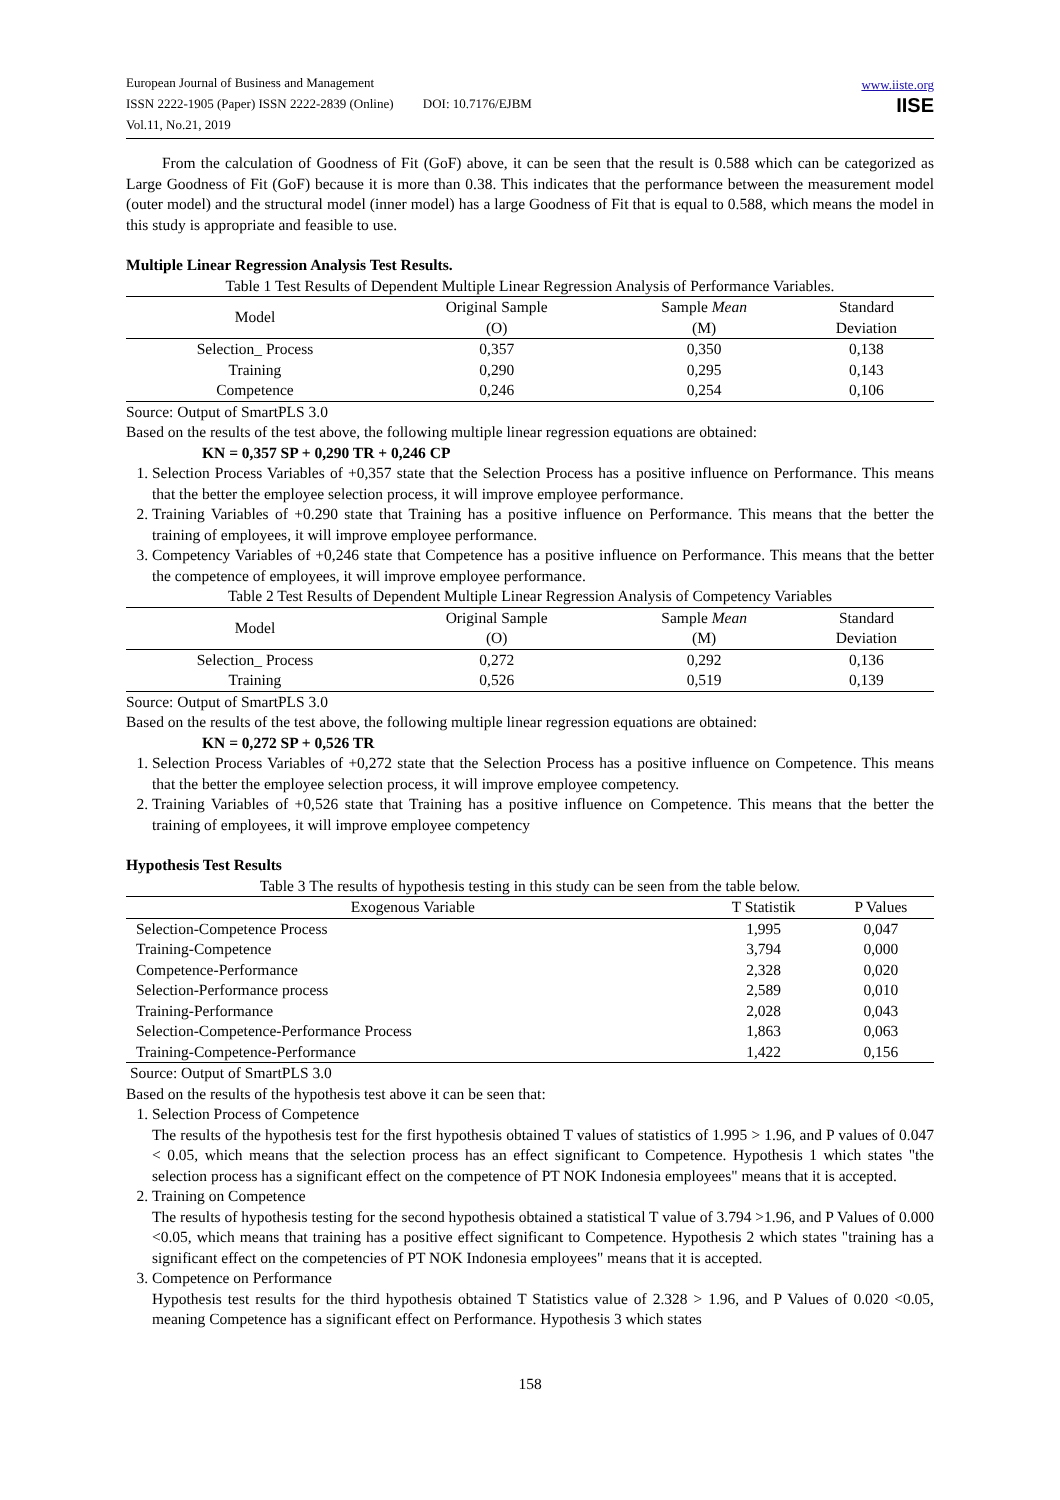European Journal of Business and Management
ISSN 2222-1905 (Paper) ISSN 2222-2839 (Online) DOI: 10.7176/EJBM
Vol.11, No.21, 2019
www.iiste.org
IISE
From the calculation of Goodness of Fit (GoF) above, it can be seen that the result is 0.588 which can be categorized as Large Goodness of Fit (GoF) because it is more than 0.38. This indicates that the performance between the measurement model (outer model) and the structural model (inner model) has a large Goodness of Fit that is equal to 0.588, which means the model in this study is appropriate and feasible to use.
Multiple Linear Regression Analysis Test Results.
Table 1 Test Results of Dependent Multiple Linear Regression Analysis of Performance Variables.
| Model | Original Sample (O) | Sample Mean (M) | Standard Deviation |
| --- | --- | --- | --- |
| Selection_ Process | 0,357 | 0,350 | 0,138 |
| Training | 0,290 | 0,295 | 0,143 |
| Competence | 0,246 | 0,254 | 0,106 |
Source: Output of SmartPLS 3.0
Based on the results of the test above, the following multiple linear regression equations are obtained:
KN = 0,357 SP + 0,290 TR + 0,246 CP
1. Selection Process Variables of +0,357 state that the Selection Process has a positive influence on Performance. This means that the better the employee selection process, it will improve employee performance.
2. Training Variables of +0.290 state that Training has a positive influence on Performance. This means that the better the training of employees, it will improve employee performance.
3. Competency Variables of +0,246 state that Competence has a positive influence on Performance. This means that the better the competence of employees, it will improve employee performance.
Table 2 Test Results of Dependent Multiple Linear Regression Analysis of Competency Variables
| Model | Original Sample (O) | Sample Mean (M) | Standard Deviation |
| --- | --- | --- | --- |
| Selection_ Process | 0,272 | 0,292 | 0,136 |
| Training | 0,526 | 0,519 | 0,139 |
Source: Output of SmartPLS 3.0
Based on the results of the test above, the following multiple linear regression equations are obtained:
KN = 0,272 SP + 0,526 TR
1. Selection Process Variables of +0,272 state that the Selection Process has a positive influence on Competence. This means that the better the employee selection process, it will improve employee competency.
2. Training Variables of +0,526 state that Training has a positive influence on Competence. This means that the better the training of employees, it will improve employee competency
Hypothesis Test Results
Table 3 The results of hypothesis testing in this study can be seen from the table below.
| Exogenous Variable | T Statistik | P Values |
| --- | --- | --- |
| Selection-Competence Process | 1,995 | 0,047 |
| Training-Competence | 3,794 | 0,000 |
| Competence-Performance | 2,328 | 0,020 |
| Selection-Performance process | 2,589 | 0,010 |
| Training-Performance | 2,028 | 0,043 |
| Selection-Competence-Performance Process | 1,863 | 0,063 |
| Training-Competence-Performance | 1,422 | 0,156 |
Source: Output of SmartPLS 3.0
Based on the results of the hypothesis test above it can be seen that:
1. Selection Process of Competence
The results of the hypothesis test for the first hypothesis obtained T values of statistics of 1.995 > 1.96, and P values of 0.047 < 0.05, which means that the selection process has an effect significant to Competence. Hypothesis 1 which states "the selection process has a significant effect on the competence of PT NOK Indonesia employees" means that it is accepted.
2. Training on Competence
The results of hypothesis testing for the second hypothesis obtained a statistical T value of 3.794 >1.96, and P Values of 0.000 <0.05, which means that training has a positive effect significant to Competence. Hypothesis 2 which states "training has a significant effect on the competencies of PT NOK Indonesia employees" means that it is accepted.
3. Competence on Performance
Hypothesis test results for the third hypothesis obtained T Statistics value of 2.328 > 1.96, and P Values of 0.020 <0.05, meaning Competence has a significant effect on Performance. Hypothesis 3 which states
158